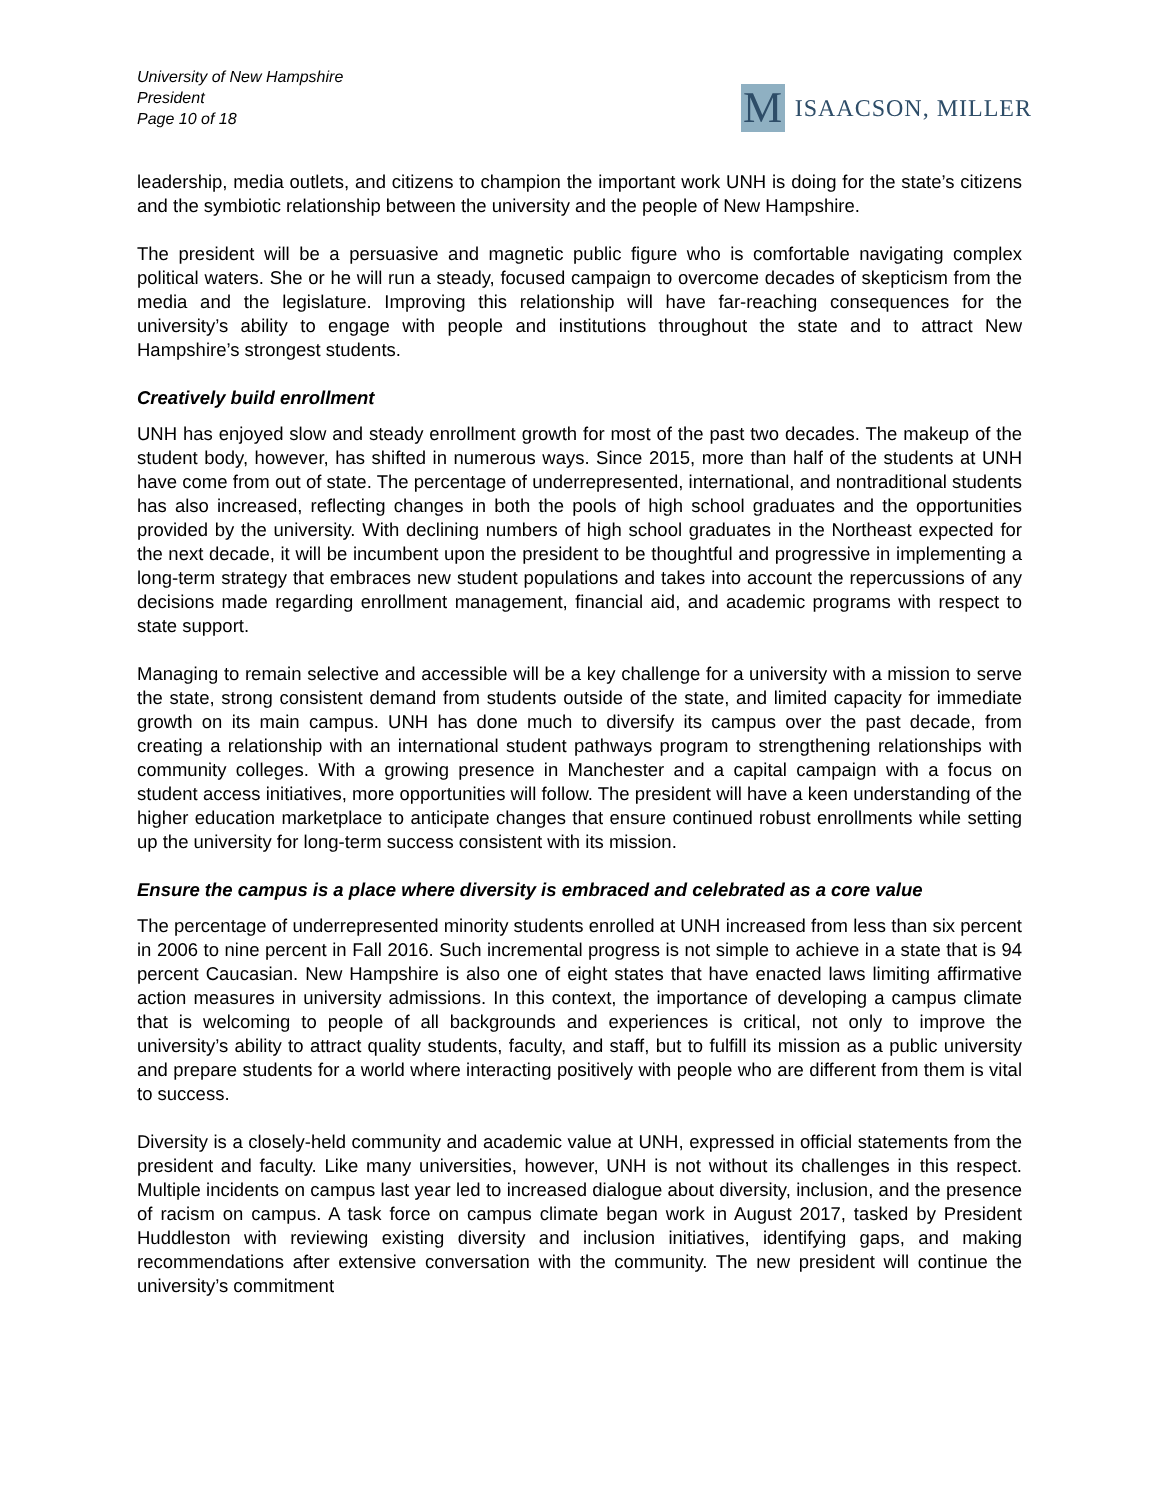University of New Hampshire
President
Page 10 of 18
M
ISAACSON, MILLER
leadership, media outlets, and citizens to champion the important work UNH is doing for the state’s citizens and the symbiotic relationship between the university and the people of New Hampshire.
The president will be a persuasive and magnetic public figure who is comfortable navigating complex political waters. She or he will run a steady, focused campaign to overcome decades of skepticism from the media and the legislature. Improving this relationship will have far-reaching consequences for the university’s ability to engage with people and institutions throughout the state and to attract New Hampshire’s strongest students.
Creatively build enrollment
UNH has enjoyed slow and steady enrollment growth for most of the past two decades. The makeup of the student body, however, has shifted in numerous ways. Since 2015, more than half of the students at UNH have come from out of state. The percentage of underrepresented, international, and nontraditional students has also increased, reflecting changes in both the pools of high school graduates and the opportunities provided by the university. With declining numbers of high school graduates in the Northeast expected for the next decade, it will be incumbent upon the president to be thoughtful and progressive in implementing a long-term strategy that embraces new student populations and takes into account the repercussions of any decisions made regarding enrollment management, financial aid, and academic programs with respect to state support.
Managing to remain selective and accessible will be a key challenge for a university with a mission to serve the state, strong consistent demand from students outside of the state, and limited capacity for immediate growth on its main campus. UNH has done much to diversify its campus over the past decade, from creating a relationship with an international student pathways program to strengthening relationships with community colleges. With a growing presence in Manchester and a capital campaign with a focus on student access initiatives, more opportunities will follow. The president will have a keen understanding of the higher education marketplace to anticipate changes that ensure continued robust enrollments while setting up the university for long-term success consistent with its mission.
Ensure the campus is a place where diversity is embraced and celebrated as a core value
The percentage of underrepresented minority students enrolled at UNH increased from less than six percent in 2006 to nine percent in Fall 2016. Such incremental progress is not simple to achieve in a state that is 94 percent Caucasian. New Hampshire is also one of eight states that have enacted laws limiting affirmative action measures in university admissions. In this context, the importance of developing a campus climate that is welcoming to people of all backgrounds and experiences is critical, not only to improve the university’s ability to attract quality students, faculty, and staff, but to fulfill its mission as a public university and prepare students for a world where interacting positively with people who are different from them is vital to success.
Diversity is a closely-held community and academic value at UNH, expressed in official statements from the president and faculty. Like many universities, however, UNH is not without its challenges in this respect. Multiple incidents on campus last year led to increased dialogue about diversity, inclusion, and the presence of racism on campus. A task force on campus climate began work in August 2017, tasked by President Huddleston with reviewing existing diversity and inclusion initiatives, identifying gaps, and making recommendations after extensive conversation with the community. The new president will continue the university’s commitment